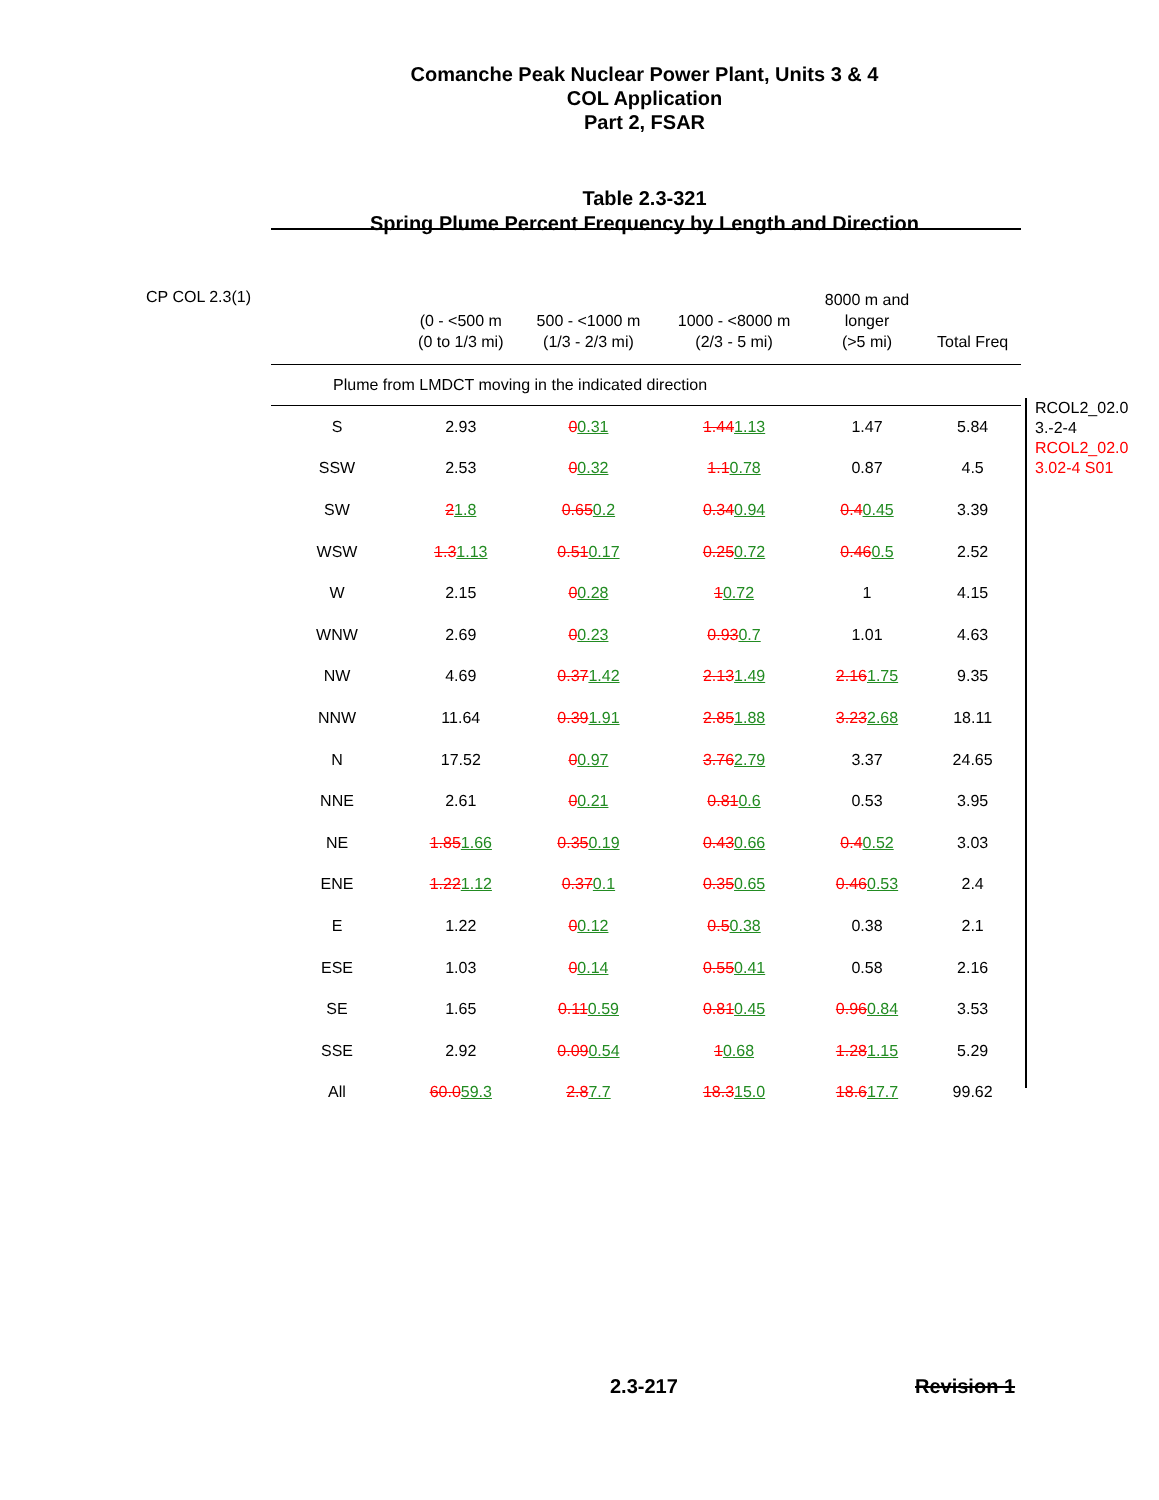Comanche Peak Nuclear Power Plant, Units 3 & 4
COL Application
Part 2, FSAR
Table 2.3-321
Spring Plume Percent Frequency by Length and Direction
CP COL 2.3(1)
| | (0 - <500 m (0 to 1/3 mi) | 500 - <1000 m (1/3 - 2/3 mi) | 1000 - <8000 m (2/3 - 5 mi) | 8000 m and longer (>5 mi) | Total Freq |
| --- | --- | --- | --- | --- | --- |
| Plume from LMDCT moving in the indicated direction | | | | | |
| S | 2.93 | 0 0.31 | 1.44 1.13 | 1.47 | 5.84 |
| SSW | 2.53 | 0 0.32 | 1.1 0.78 | 0.87 | 4.5 |
| SW | 2 1.8 | 0.65 0.2 | 0.34 0.94 | 0.4 0.45 | 3.39 |
| WSW | 1.3 1.13 | 0.51 0.17 | 0.25 0.72 | 0.46 0.5 | 2.52 |
| W | 2.15 | 0 0.28 | 1 0.72 | 1 | 4.15 |
| WNW | 2.69 | 0 0.23 | 0.93 0.7 | 1.01 | 4.63 |
| NW | 4.69 | 0.37 1.42 | 2.13 1.49 | 2.16 1.75 | 9.35 |
| NNW | 11.64 | 0.39 1.91 | 2.85 1.88 | 3.23 2.68 | 18.11 |
| N | 17.52 | 0 0.97 | 3.76 2.79 | 3.37 | 24.65 |
| NNE | 2.61 | 0 0.21 | 0.81 0.6 | 0.53 | 3.95 |
| NE | 1.85 1.66 | 0.35 0.19 | 0.43 0.66 | 0.4 0.52 | 3.03 |
| ENE | 1.22 1.12 | 0.37 0.1 | 0.35 0.65 | 0.46 0.53 | 2.4 |
| E | 1.22 | 0 0.12 | 0.5 0.38 | 0.38 | 2.1 |
| ESE | 1.03 | 0 0.14 | 0.55 0.41 | 0.58 | 2.16 |
| SE | 1.65 | 0.11 0.59 | 0.81 0.45 | 0.96 0.84 | 3.53 |
| SSE | 2.92 | 0.09 0.54 | 1 0.68 | 1.28 1.15 | 5.29 |
| All | 60.0 59.3 | 2.8 7.7 | 18.3 15.0 | 18.6 17.7 | 99.62 |
RCOL2_02.0
3.-2-4
RCOL2_02.0
3.02-4 S01
2.3-217 Revision 1